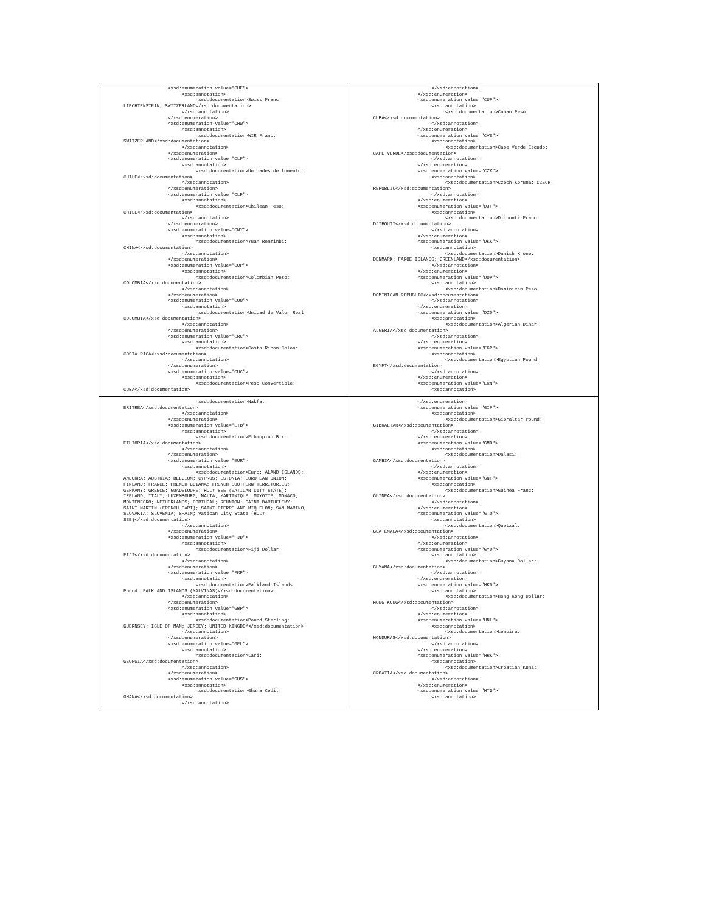| <xsd:enumeration value="CHF"> <xsd:annotation> <xsd:documentation>Swiss Franc: LIECHTENSTEIN; SWITZERLAND</xsd:documentation> </xsd:annotation> </xsd:enumeration> <xsd:enumeration value="CHW"> <xsd:annotation> <xsd:documentation>WIR Franc: SWITZERLAND</xsd:documentation> </xsd:annotation> </xsd:enumeration> <xsd:enumeration value="CLF"> <xsd:annotation> <xsd:documentation>Unidades de fomento: CHILE</xsd:documentation> </xsd:annotation> </xsd:enumeration> <xsd:enumeration value="CLP"> <xsd:annotation> <xsd:documentation>Chilean Peso: CHILE</xsd:documentation> </xsd:annotation> </xsd:enumeration> <xsd:enumeration value="CNY"> <xsd:annotation> <xsd:documentation>Yuan Renminbi: CHINA</xsd:documentation> </xsd:annotation> </xsd:enumeration> <xsd:enumeration value="COP"> <xsd:annotation> <xsd:documentation>Colombian Peso: COLOMBIA</xsd:documentation> </xsd:annotation> </xsd:enumeration> <xsd:enumeration value="COU"> <xsd:annotation> <xsd:documentation>Unidad de Valor Real: COLOMBIA</xsd:documentation> </xsd:annotation> </xsd:enumeration> <xsd:enumeration value="CRC"> <xsd:annotation> <xsd:documentation>Costa Rican Colon: COSTA RICA</xsd:documentation> </xsd:annotation> </xsd:enumeration> <xsd:enumeration value="CUC"> <xsd:annotation> <xsd:documentation>Peso Convertible: CUBA</xsd:documentation> | </xsd:annotation> </xsd:enumeration> <xsd:enumeration value="CUP"> <xsd:annotation> <xsd:documentation>Cuban Peso: CUBA</xsd:documentation> </xsd:annotation> </xsd:enumeration> <xsd:enumeration value="CVE"> <xsd:annotation> <xsd:documentation>Cape Verde Escudo: CAPE VERDE</xsd:documentation> </xsd:annotation> </xsd:enumeration> <xsd:enumeration value="CZK"> <xsd:annotation> <xsd:documentation>Czech Koruna: CZECH REPUBLIC</xsd:documentation> </xsd:annotation> </xsd:enumeration> <xsd:enumeration value="DJF"> <xsd:annotation> <xsd:documentation>Djibouti Franc: DJIBOUTI</xsd:documentation> </xsd:annotation> </xsd:enumeration> <xsd:enumeration value="DKK"> <xsd:annotation> <xsd:documentation>Danish Krone: DENMARK; FAROE ISLANDS; GREENLAND</xsd:documentation> </xsd:annotation> </xsd:enumeration> <xsd:enumeration value="DOP"> <xsd:annotation> <xsd:documentation>Dominican Peso: DOMINICAN REPUBLIC</xsd:documentation> </xsd:annotation> </xsd:enumeration> <xsd:enumeration value="DZD"> <xsd:annotation> <xsd:documentation>Algerian Dinar: ALGERIA</xsd:documentation> </xsd:annotation> </xsd:enumeration> <xsd:enumeration value="EGP"> <xsd:annotation> <xsd:documentation>Egyptian Pound: EGYPT</xsd:documentation> </xsd:annotation> </xsd:enumeration> <xsd:enumeration value="ERN"> <xsd:annotation> |
| <xsd:documentation>Nakfa: ERITREA</xsd:documentation> </xsd:annotation> </xsd:enumeration> <xsd:enumeration value="ETB"> <xsd:annotation> <xsd:documentation>Ethiopian Birr: ETHIOPIA</xsd:documentation> </xsd:annotation> </xsd:enumeration> <xsd:enumeration value="EUR"> <xsd:annotation> <xsd:documentation>Euro: ALAND ISLANDS; ANDORRA; AUSTRIA; BELGIUM; CYPRUS; ESTONIA; EUROPEAN UNION; FINLAND; FRANCE; FRENCH GUIANA; FRENCH SOUTHERN TERRITORIES; GERMANY; GREECE; GUADELOUPE; HOLY SEE (VATICAN CITY STATE); IRELAND; ITALY; LUXEMBOURG; MALTA; MARTINIQUE; MAYOTTE; MONACO; MONTENEGRO; NETHERLANDS; PORTUGAL; REUNION; SAINT BARTHELEMY; SAINT MARTIN (FRENCH PART); SAINT PIERRE AND MIQUELON; SAN MARINO; SLOVAKIA; SLOVENIA; SPAIN; Vatican City State (HOLY SEE)</xsd:documentation> </xsd:annotation> </xsd:enumeration> <xsd:enumeration value="FJD"> <xsd:annotation> <xsd:documentation>Fiji Dollar: FIJI</xsd:documentation> </xsd:annotation> </xsd:enumeration> <xsd:enumeration value="FKP"> <xsd:annotation> <xsd:documentation>Falkland Islands Pound: FALKLAND ISLANDS (MALVINAS)</xsd:documentation> </xsd:annotation> </xsd:enumeration> <xsd:enumeration value="GBP"> <xsd:annotation> <xsd:documentation>Pound Sterling: GUERNSEY; ISLE OF MAN; JERSEY; UNITED KINGDOM</xsd:documentation> </xsd:annotation> </xsd:enumeration> <xsd:enumeration value="GEL"> <xsd:annotation> <xsd:documentation>Lari: GEORGIA</xsd:documentation> </xsd:annotation> </xsd:enumeration> <xsd:enumeration value="GHS"> <xsd:annotation> <xsd:documentation>Ghana Cedi: GHANA</xsd:documentation> </xsd:annotation> | </xsd:enumeration> <xsd:enumeration value="GIP"> <xsd:annotation> <xsd:documentation>Gibraltar Pound: GIBRALTAR</xsd:documentation> </xsd:annotation> </xsd:enumeration> <xsd:enumeration value="GMD"> <xsd:annotation> <xsd:documentation>Dalasi: GAMBIA</xsd:documentation> </xsd:annotation> </xsd:enumeration> <xsd:enumeration value="GNF"> <xsd:annotation> <xsd:documentation>Guinea Franc: GUINEA</xsd:documentation> </xsd:annotation> </xsd:enumeration> <xsd:enumeration value="GTQ"> <xsd:annotation> <xsd:documentation>Quetzal: GUATEMALA</xsd:documentation> </xsd:annotation> </xsd:enumeration> <xsd:enumeration value="GYD"> <xsd:annotation> <xsd:documentation>Guyana Dollar: GUYANA</xsd:documentation> </xsd:annotation> </xsd:enumeration> <xsd:enumeration value="HKD"> <xsd:annotation> <xsd:documentation>Hong Kong Dollar: HONG KONG</xsd:documentation> </xsd:annotation> </xsd:enumeration> <xsd:enumeration value="HNL"> <xsd:annotation> <xsd:documentation>Lempira: HONDURAS</xsd:documentation> </xsd:annotation> </xsd:enumeration> <xsd:enumeration value="HRK"> <xsd:annotation> <xsd:documentation>Croatian Kuna: CROATIA</xsd:documentation> </xsd:annotation> </xsd:enumeration> <xsd:enumeration value="HTG"> <xsd:annotation> |